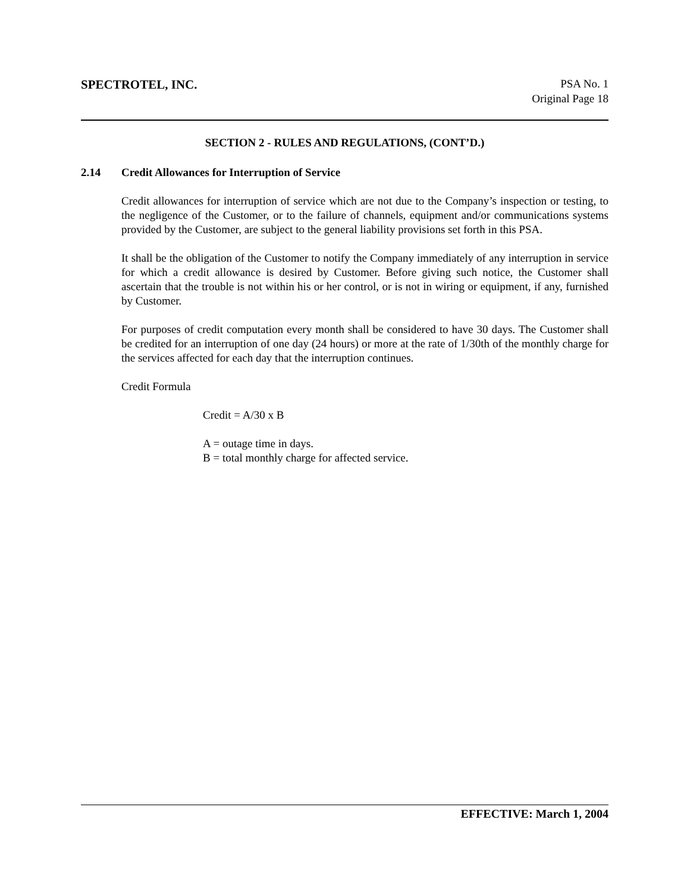SPECTROTEL, INC.
PSA No. 1
Original Page 18
SECTION 2 - RULES AND REGULATIONS, (CONT’D.)
2.14 Credit Allowances for Interruption of Service
Credit allowances for interruption of service which are not due to the Company’s inspection or testing, to the negligence of the Customer, or to the failure of channels, equipment and/or communications systems provided by the Customer, are subject to the general liability provisions set forth in this PSA.
It shall be the obligation of the Customer to notify the Company immediately of any interruption in service for which a credit allowance is desired by Customer. Before giving such notice, the Customer shall ascertain that the trouble is not within his or her control, or is not in wiring or equipment, if any, furnished by Customer.
For purposes of credit computation every month shall be considered to have 30 days. The Customer shall be credited for an interruption of one day (24 hours) or more at the rate of 1/30th of the monthly charge for the services affected for each day that the interruption continues.
Credit Formula
Credit = A/30 x B
A = outage time in days.
B = total monthly charge for affected service.
EFFECTIVE: March 1, 2004